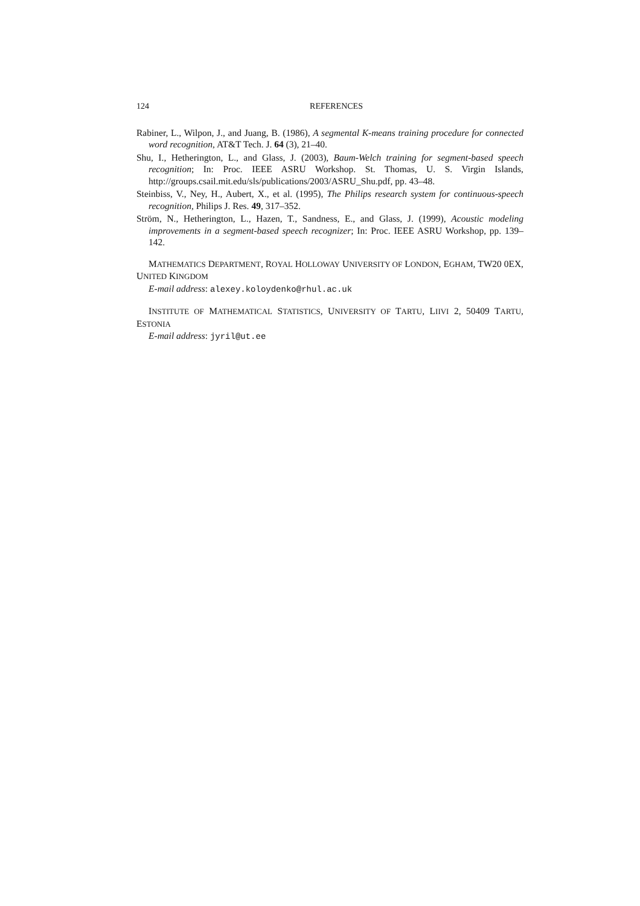124 REFERENCES
Rabiner, L., Wilpon, J., and Juang, B. (1986), A segmental K-means training procedure for connected word recognition, AT&T Tech. J. 64 (3), 21–40.
Shu, I., Hetherington, L., and Glass, J. (2003), Baum-Welch training for segment-based speech recognition; In: Proc. IEEE ASRU Workshop. St. Thomas, U. S. Virgin Islands, http://groups.csail.mit.edu/sls/publications/2003/ASRU_Shu.pdf, pp. 43–48.
Steinbiss, V., Ney, H., Aubert, X., et al. (1995), The Philips research system for continuous-speech recognition, Philips J. Res. 49, 317–352.
Ström, N., Hetherington, L., Hazen, T., Sandness, E., and Glass, J. (1999), Acoustic modeling improvements in a segment-based speech recognizer; In: Proc. IEEE ASRU Workshop, pp. 139–142.
MATHEMATICS DEPARTMENT, ROYAL HOLLOWAY UNIVERSITY OF LONDON, EGHAM, TW20 0EX, UNITED KINGDOM
E-mail address: alexey.koloydenko@rhul.ac.uk
INSTITUTE OF MATHEMATICAL STATISTICS, UNIVERSITY OF TARTU, LIIVI 2, 50409 TARTU, ESTONIA
E-mail address: jyril@ut.ee